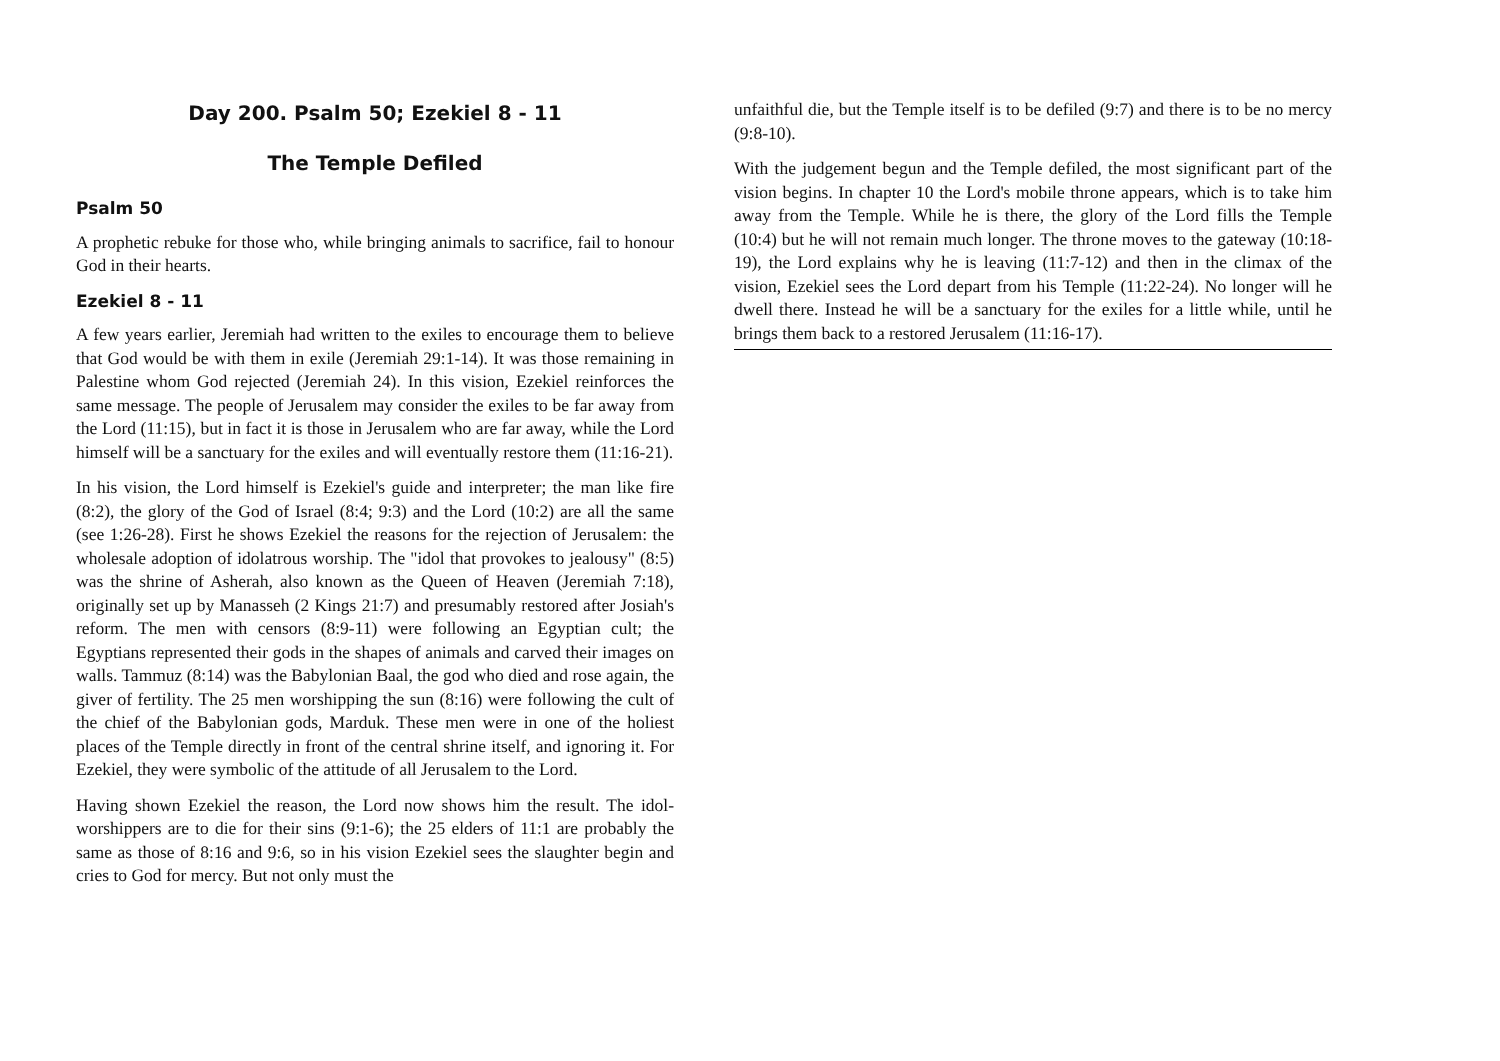Day 200. Psalm 50; Ezekiel 8 - 11
The Temple Defiled
Psalm 50
A prophetic rebuke for those who, while bringing animals to sacrifice, fail to honour God in their hearts.
Ezekiel 8 - 11
A few years earlier, Jeremiah had written to the exiles to encourage them to believe that God would be with them in exile (Jeremiah 29:1-14). It was those remaining in Palestine whom God rejected (Jeremiah 24). In this vision, Ezekiel reinforces the same message. The people of Jerusalem may consider the exiles to be far away from the Lord (11:15), but in fact it is those in Jerusalem who are far away, while the Lord himself will be a sanctuary for the exiles and will eventually restore them (11:16-21).
In his vision, the Lord himself is Ezekiel's guide and interpreter; the man like fire (8:2), the glory of the God of Israel (8:4; 9:3) and the Lord (10:2) are all the same (see 1:26-28). First he shows Ezekiel the reasons for the rejection of Jerusalem: the wholesale adoption of idolatrous worship. The "idol that provokes to jealousy" (8:5) was the shrine of Asherah, also known as the Queen of Heaven (Jeremiah 7:18), originally set up by Manasseh (2 Kings 21:7) and presumably restored after Josiah's reform. The men with censors (8:9-11) were following an Egyptian cult; the Egyptians represented their gods in the shapes of animals and carved their images on walls. Tammuz (8:14) was the Babylonian Baal, the god who died and rose again, the giver of fertility. The 25 men worshipping the sun (8:16) were following the cult of the chief of the Babylonian gods, Marduk. These men were in one of the holiest places of the Temple directly in front of the central shrine itself, and ignoring it. For Ezekiel, they were symbolic of the attitude of all Jerusalem to the Lord.
Having shown Ezekiel the reason, the Lord now shows him the result. The idol-worshippers are to die for their sins (9:1-6); the 25 elders of 11:1 are probably the same as those of 8:16 and 9:6, so in his vision Ezekiel sees the slaughter begin and cries to God for mercy. But not only must the
unfaithful die, but the Temple itself is to be defiled (9:7) and there is to be no mercy (9:8-10).
With the judgement begun and the Temple defiled, the most significant part of the vision begins. In chapter 10 the Lord's mobile throne appears, which is to take him away from the Temple. While he is there, the glory of the Lord fills the Temple (10:4) but he will not remain much longer. The throne moves to the gateway (10:18-19), the Lord explains why he is leaving (11:7-12) and then in the climax of the vision, Ezekiel sees the Lord depart from his Temple (11:22-24). No longer will he dwell there. Instead he will be a sanctuary for the exiles for a little while, until he brings them back to a restored Jerusalem (11:16-17).